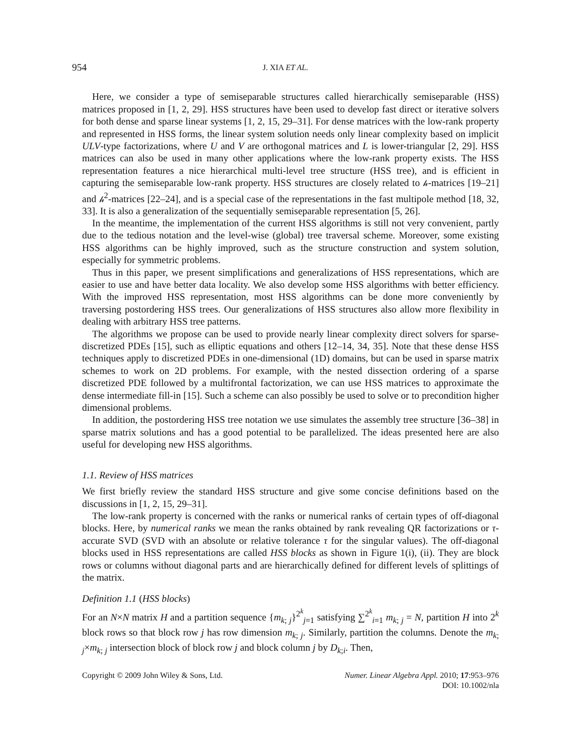954 J. XIA ET AL.
Here, we consider a type of semiseparable structures called hierarchically semiseparable (HSS) matrices proposed in [1, 2, 29]. HSS structures have been used to develop fast direct or iterative solvers for both dense and sparse linear systems [1, 2, 15, 29–31]. For dense matrices with the low-rank property and represented in HSS forms, the linear system solution needs only linear complexity based on implicit ULV-type factorizations, where U and V are orthogonal matrices and L is lower-triangular [2, 29]. HSS matrices can also be used in many other applications where the low-rank property exists. The HSS representation features a nice hierarchical multi-level tree structure (HSS tree), and is efficient in capturing the semiseparable low-rank property. HSS structures are closely related to 𝒽-matrices [19–21] and 𝒽<sup>2</sup>-matrices [22–24], and is a special case of the representations in the fast multipole method [18, 32, 33]. It is also a generalization of the sequentially semiseparable representation [5, 26].
In the meantime, the implementation of the current HSS algorithms is still not very convenient, partly due to the tedious notation and the level-wise (global) tree traversal scheme. Moreover, some existing HSS algorithms can be highly improved, such as the structure construction and system solution, especially for symmetric problems.
Thus in this paper, we present simplifications and generalizations of HSS representations, which are easier to use and have better data locality. We also develop some HSS algorithms with better efficiency. With the improved HSS representation, most HSS algorithms can be done more conveniently by traversing postordering HSS trees. Our generalizations of HSS structures also allow more flexibility in dealing with arbitrary HSS tree patterns.
The algorithms we propose can be used to provide nearly linear complexity direct solvers for sparse-discretized PDEs [15], such as elliptic equations and others [12–14, 34, 35]. Note that these dense HSS techniques apply to discretized PDEs in one-dimensional (1D) domains, but can be used in sparse matrix schemes to work on 2D problems. For example, with the nested dissection ordering of a sparse discretized PDE followed by a multifrontal factorization, we can use HSS matrices to approximate the dense intermediate fill-in [15]. Such a scheme can also possibly be used to solve or to precondition higher dimensional problems.
In addition, the postordering HSS tree notation we use simulates the assembly tree structure [36–38] in sparse matrix solutions and has a good potential to be parallelized. The ideas presented here are also useful for developing new HSS algorithms.
1.1. Review of HSS matrices
We first briefly review the standard HSS structure and give some concise definitions based on the discussions in [1, 2, 15, 29–31].
The low-rank property is concerned with the ranks or numerical ranks of certain types of off-diagonal blocks. Here, by numerical ranks we mean the ranks obtained by rank revealing QR factorizations or τ-accurate SVD (SVD with an absolute or relative tolerance τ for the singular values). The off-diagonal blocks used in HSS representations are called HSS blocks as shown in Figure 1(i), (ii). They are block rows or columns without diagonal parts and are hierarchically defined for different levels of splittings of the matrix.
Definition 1.1 (HSS blocks)
For an N×N matrix H and a partition sequence {m<sub>k; j</sub>}<sup>2<sup>k</sup></sup><sub>j=1</sub> satisfying ∑<sup>2<sup>k</sup></sup><sub>i=1</sub> m<sub>k; j</sub> = N, partition H into 2<sup>k</sup> block rows so that block row j has row dimension m<sub>k; j</sub>. Similarly, partition the columns. Denote the m<sub>k; j</sub>×m<sub>k; j</sub> intersection block of block row j and block column j by D<sub>k;i</sub>. Then,
Copyright © 2009 John Wiley & Sons, Ltd. Numer. Linear Algebra Appl. 2010; 17:953–976
DOI: 10.1002/nla